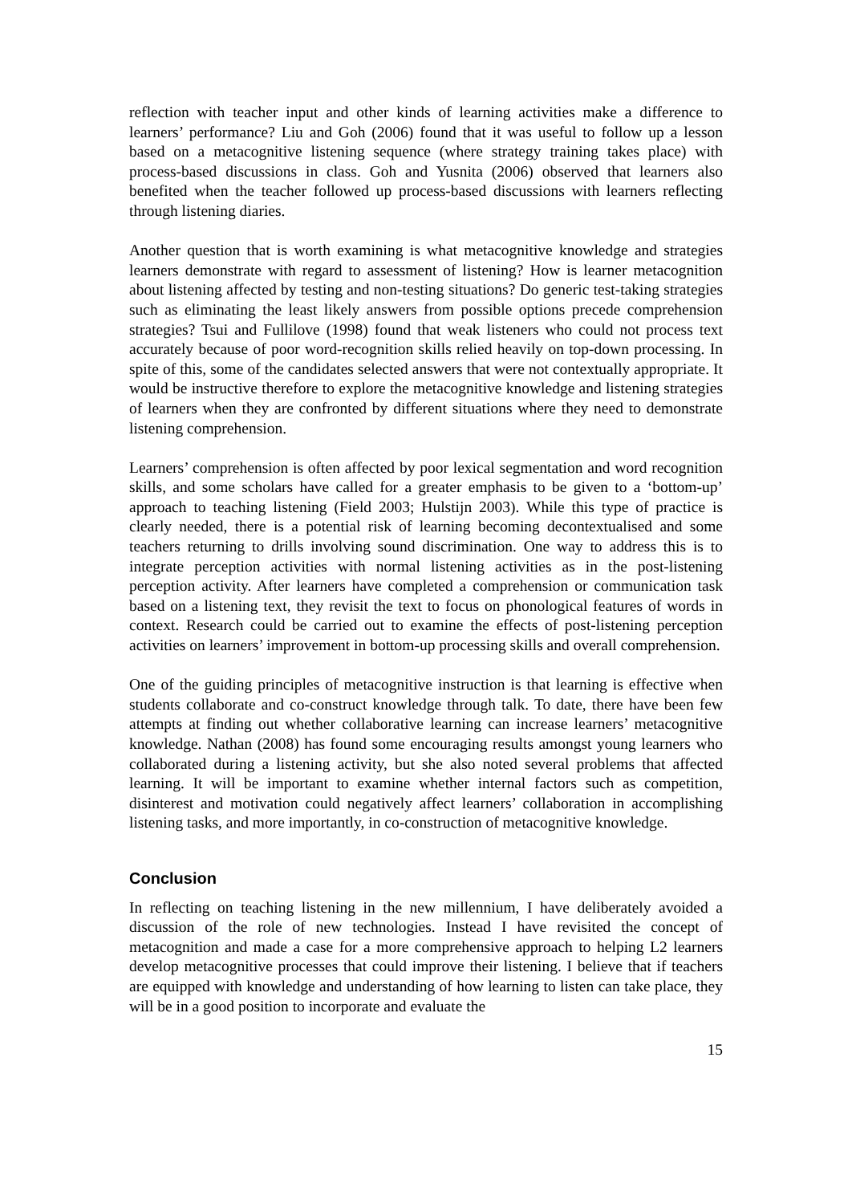reflection with teacher input and other kinds of learning activities make a difference to learners’ performance? Liu and Goh (2006) found that it was useful to follow up a lesson based on a metacognitive listening sequence (where strategy training takes place) with process-based discussions in class. Goh and Yusnita (2006) observed that learners also benefited when the teacher followed up process-based discussions with learners reflecting through listening diaries.
Another question that is worth examining is what metacognitive knowledge and strategies learners demonstrate with regard to assessment of listening? How is learner metacognition about listening affected by testing and non-testing situations? Do generic test-taking strategies such as eliminating the least likely answers from possible options precede comprehension strategies? Tsui and Fullilove (1998) found that weak listeners who could not process text accurately because of poor word-recognition skills relied heavily on top-down processing. In spite of this, some of the candidates selected answers that were not contextually appropriate. It would be instructive therefore to explore the metacognitive knowledge and listening strategies of learners when they are confronted by different situations where they need to demonstrate listening comprehension.
Learners’ comprehension is often affected by poor lexical segmentation and word recognition skills, and some scholars have called for a greater emphasis to be given to a ‘bottom-up’ approach to teaching listening (Field 2003; Hulstijn 2003). While this type of practice is clearly needed, there is a potential risk of learning becoming decontextualised and some teachers returning to drills involving sound discrimination. One way to address this is to integrate perception activities with normal listening activities as in the post-listening perception activity. After learners have completed a comprehension or communication task based on a listening text, they revisit the text to focus on phonological features of words in context. Research could be carried out to examine the effects of post-listening perception activities on learners’ improvement in bottom-up processing skills and overall comprehension.
One of the guiding principles of metacognitive instruction is that learning is effective when students collaborate and co-construct knowledge through talk. To date, there have been few attempts at finding out whether collaborative learning can increase learners’ metacognitive knowledge. Nathan (2008) has found some encouraging results amongst young learners who collaborated during a listening activity, but she also noted several problems that affected learning. It will be important to examine whether internal factors such as competition, disinterest and motivation could negatively affect learners’ collaboration in accomplishing listening tasks, and more importantly, in co-construction of metacognitive knowledge.
Conclusion
In reflecting on teaching listening in the new millennium, I have deliberately avoided a discussion of the role of new technologies. Instead I have revisited the concept of metacognition and made a case for a more comprehensive approach to helping L2 learners develop metacognitive processes that could improve their listening. I believe that if teachers are equipped with knowledge and understanding of how learning to listen can take place, they will be in a good position to incorporate and evaluate the
15